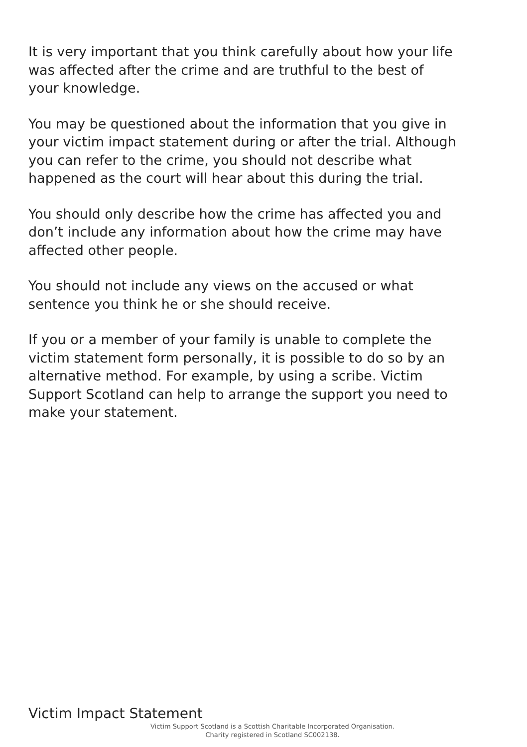It is very important that you think carefully about how your life was affected after the crime and are truthful to the best of your knowledge.
You may be questioned about the information that you give in your victim impact statement during or after the trial. Although you can refer to the crime, you should not describe what happened as the court will hear about this during the trial.
You should only describe how the crime has affected you and don’t include any information about how the crime may have affected other people.
You should not include any views on the accused or what sentence you think he or she should receive.
If you or a member of your family is unable to complete the victim statement form personally, it is possible to do so by an alternative method. For example, by using a scribe. Victim Support Scotland can help to arrange the support you need to make your statement.
Victim Impact Statement
Victim Support Scotland is a Scottish Charitable Incorporated Organisation.
Charity registered in Scotland SC002138.